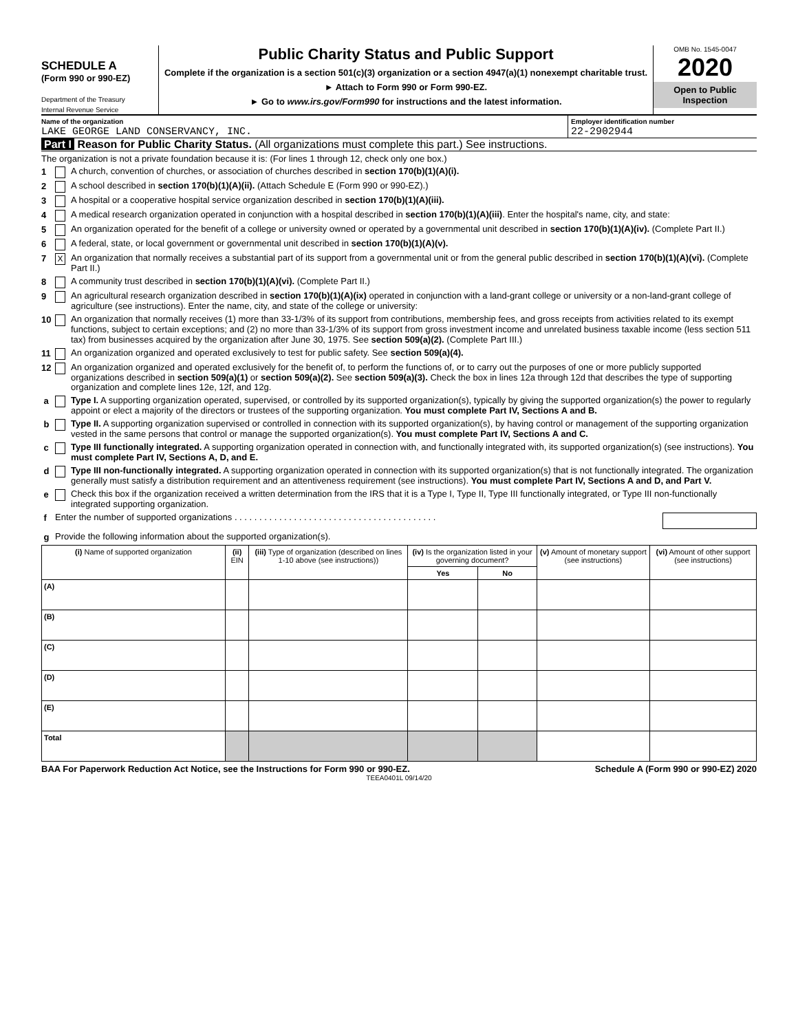SCHEDULE A
(Form 990 or 990-EZ)
Department of the Treasury
Internal Revenue Service
Public Charity Status and Public Support
Complete if the organization is a section 501(c)(3) organization or a section 4947(a)(1) nonexempt charitable trust.
► Attach to Form 990 or Form 990-EZ.
► Go to www.irs.gov/Form990 for instructions and the latest information.
OMB No. 1545-0047
2020
Open to Public Inspection
Name of the organization
LAKE GEORGE LAND CONSERVANCY, INC.
Employer identification number
22-2902944
Part I Reason for Public Charity Status. (All organizations must complete this part.) See instructions.
The organization is not a private foundation because it is: (For lines 1 through 12, check only one box.)
1 A church, convention of churches, or association of churches described in section 170(b)(1)(A)(i).
2 A school described in section 170(b)(1)(A)(ii). (Attach Schedule E (Form 990 or 990-EZ).)
3 A hospital or a cooperative hospital service organization described in section 170(b)(1)(A)(iii).
4 A medical research organization operated in conjunction with a hospital described in section 170(b)(1)(A)(iii). Enter the hospital's name, city, and state:
5 An organization operated for the benefit of a college or university owned or operated by a governmental unit described in section 170(b)(1)(A)(iv). (Complete Part II.)
6 A federal, state, or local government or governmental unit described in section 170(b)(1)(A)(v).
7 X An organization that normally receives a substantial part of its support from a governmental unit or from the general public described in section 170(b)(1)(A)(vi). (Complete Part II.)
8 A community trust described in section 170(b)(1)(A)(vi). (Complete Part II.)
9 An agricultural research organization described in section 170(b)(1)(A)(ix) operated in conjunction with a land-grant college or university or a non-land-grant college of agriculture (see instructions). Enter the name, city, and state of the college or university:
10 An organization that normally receives (1) more than 33-1/3% of its support from contributions, membership fees, and gross receipts from activities related to its exempt functions, subject to certain exceptions; and (2) no more than 33-1/3% of its support from gross investment income and unrelated business taxable income (less section 511 tax) from businesses acquired by the organization after June 30, 1975. See section 509(a)(2). (Complete Part III.)
11 An organization organized and operated exclusively to test for public safety. See section 509(a)(4).
12 An organization organized and operated exclusively for the benefit of, to perform the functions of, or to carry out the purposes of one or more publicly supported organizations described in section 509(a)(1) or section 509(a)(2). See section 509(a)(3). Check the box in lines 12a through 12d that describes the type of supporting organization and complete lines 12e, 12f, and 12g.
a Type I. A supporting organization operated, supervised, or controlled by its supported organization(s), typically by giving the supported organization(s) the power to regularly appoint or elect a majority of the directors or trustees of the supporting organization. You must complete Part IV, Sections A and B.
b Type II. A supporting organization supervised or controlled in connection with its supported organization(s), by having control or management of the supporting organization vested in the same persons that control or manage the supported organization(s). You must complete Part IV, Sections A and C.
c Type III functionally integrated. A supporting organization operated in connection with, and functionally integrated with, its supported organization(s) (see instructions). You must complete Part IV, Sections A, D, and E.
d Type III non-functionally integrated. A supporting organization operated in connection with its supported organization(s) that is not functionally integrated. The organization generally must satisfy a distribution requirement and an attentiveness requirement (see instructions). You must complete Part IV, Sections A and D, and Part V.
e Check this box if the organization received a written determination from the IRS that it is a Type I, Type II, Type III functionally integrated, or Type III non-functionally integrated supporting organization.
f Enter the number of supported organizations . . . . . . . . . . . . . . . . . . . . . . . . . . . . . . . . . . . . . . . . .
g Provide the following information about the supported organization(s).
| (i) Name of supported organization | (ii) EIN | (iii) Type of organization (described on lines 1-10 above (see instructions)) | (iv) Is the organization listed in your governing document? | | (v) Amount of monetary support (see instructions) | (vi) Amount of other support (see instructions) |
| --- | --- | --- | --- | --- | --- | --- |
| | | | Yes | No | | |
| (A) | | | | | | |
| (B) | | | | | | |
| (C) | | | | | | |
| (D) | | | | | | |
| (E) | | | | | | |
| Total | | | | | | |
BAA For Paperwork Reduction Act Notice, see the Instructions for Form 990 or 990-EZ. Schedule A (Form 990 or 990-EZ) 2020
TEEA0401L 09/14/20